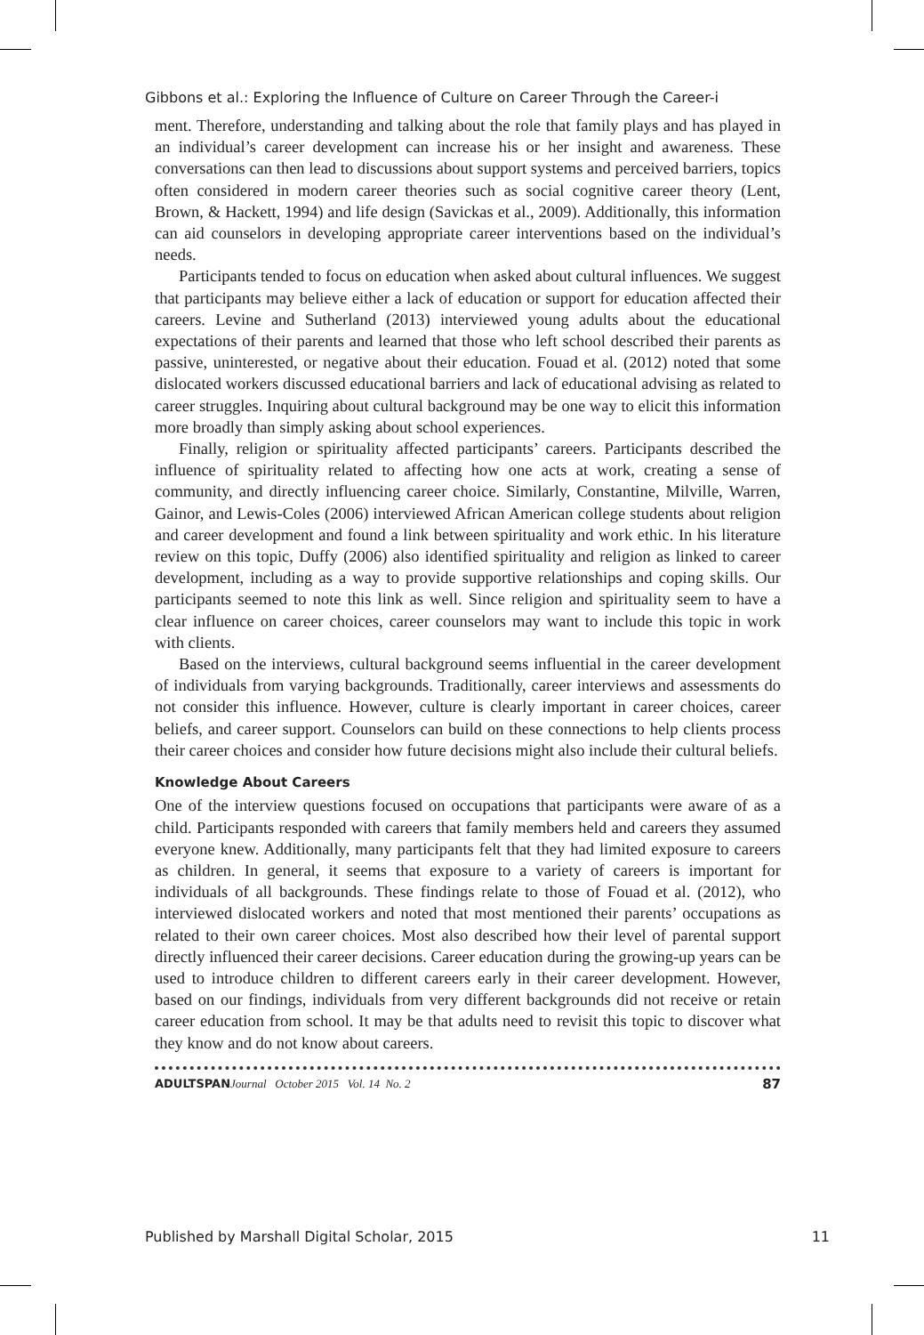Gibbons et al.: Exploring the Influence of Culture on Career Through the Career-i
ment. Therefore, understanding and talking about the role that family plays and has played in an individual’s career development can increase his or her insight and awareness. These conversations can then lead to discussions about support systems and perceived barriers, topics often considered in modern career theories such as social cognitive career theory (Lent, Brown, & Hackett, 1994) and life design (Savickas et al., 2009). Additionally, this information can aid counselors in developing appropriate career interventions based on the individual’s needs.
Participants tended to focus on education when asked about cultural influences. We suggest that participants may believe either a lack of education or support for education affected their careers. Levine and Sutherland (2013) interviewed young adults about the educational expectations of their parents and learned that those who left school described their parents as passive, uninterested, or negative about their education. Fouad et al. (2012) noted that some dislocated workers discussed educational barriers and lack of educational advising as related to career struggles. Inquiring about cultural background may be one way to elicit this information more broadly than simply asking about school experiences.
Finally, religion or spirituality affected participants’ careers. Participants described the influence of spirituality related to affecting how one acts at work, creating a sense of community, and directly influencing career choice. Similarly, Constantine, Milville, Warren, Gainor, and Lewis-Coles (2006) interviewed African American college students about religion and career development and found a link between spirituality and work ethic. In his literature review on this topic, Duffy (2006) also identified spirituality and religion as linked to career development, including as a way to provide supportive relationships and coping skills. Our participants seemed to note this link as well. Since religion and spirituality seem to have a clear influence on career choices, career counselors may want to include this topic in work with clients.
Based on the interviews, cultural background seems influential in the career development of individuals from varying backgrounds. Traditionally, career interviews and assessments do not consider this influence. However, culture is clearly important in career choices, career beliefs, and career support. Counselors can build on these connections to help clients process their career choices and consider how future decisions might also include their cultural beliefs.
Knowledge About Careers
One of the interview questions focused on occupations that participants were aware of as a child. Participants responded with careers that family members held and careers they assumed everyone knew. Additionally, many participants felt that they had limited exposure to careers as children. In general, it seems that exposure to a variety of careers is important for individuals of all backgrounds. These findings relate to those of Fouad et al. (2012), who interviewed dislocated workers and noted that most mentioned their parents’ occupations as related to their own career choices. Most also described how their level of parental support directly influenced their career decisions. Career education during the growing-up years can be used to introduce children to different careers early in their career development. However, based on our findings, individuals from very different backgrounds did not receive or retain career education from school. It may be that adults need to revisit this topic to discover what they know and do not know about careers.
ADULTSPAN Journal October 2015 Vol. 14 No. 2 87
Published by Marshall Digital Scholar, 2015 11